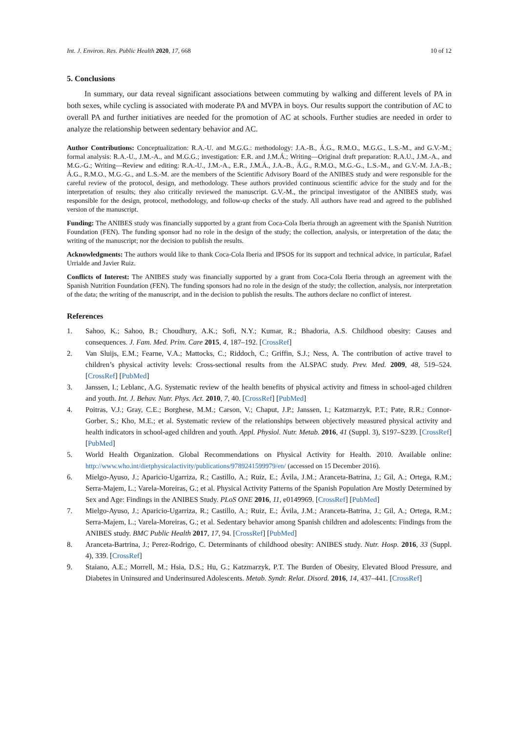Int. J. Environ. Res. Public Health 2020, 17, 668 10 of 12
5. Conclusions
In summary, our data reveal significant associations between commuting by walking and different levels of PA in both sexes, while cycling is associated with moderate PA and MVPA in boys. Our results support the contribution of AC to overall PA and further initiatives are needed for the promotion of AC at schools. Further studies are needed in order to analyze the relationship between sedentary behavior and AC.
Author Contributions: Conceptualization: R.A.-U. and M.G.G.: methodology: J.A.-B., Á.G., R.M.O., M.G.G., L.S.-M., and G.V.-M.; formal analysis: R.A.-U., J.M.-A., and M.G.G.; investigation: E.R. and J.M.Á.; Writing—Original draft preparation: R.A.U., J.M.-A., and M.G.-G.; Writing—Review and editing: R.A.-U., J.M.-A., E.R., J.M.Á., J.A.-B., Á.G., R.M.O., M.G.-G., L.S.-M., and G.V.-M. J.A.-B.; Á.G., R.M.O., M.G.-G., and L.S.-M. are the members of the Scientific Advisory Board of the ANIBES study and were responsible for the careful review of the protocol, design, and methodology. These authors provided continuous scientific advice for the study and for the interpretation of results; they also critically reviewed the manuscript. G.V.-M., the principal investigator of the ANIBES study, was responsible for the design, protocol, methodology, and follow-up checks of the study. All authors have read and agreed to the published version of the manuscript.
Funding: The ANIBES study was financially supported by a grant from Coca-Cola Iberia through an agreement with the Spanish Nutrition Foundation (FEN). The funding sponsor had no role in the design of the study; the collection, analysis, or interpretation of the data; the writing of the manuscript; nor the decision to publish the results.
Acknowledgments: The authors would like to thank Coca-Cola Iberia and IPSOS for its support and technical advice, in particular, Rafael Urrialde and Javier Ruiz.
Conflicts of Interest: The ANIBES study was financially supported by a grant from Coca-Cola Iberia through an agreement with the Spanish Nutrition Foundation (FEN). The funding sponsors had no role in the design of the study; the collection, analysis, nor interpretation of the data; the writing of the manuscript, and in the decision to publish the results. The authors declare no conflict of interest.
References
1. Sahoo, K.; Sahoo, B.; Choudhury, A.K.; Sofi, N.Y.; Kumar, R.; Bhadoria, A.S. Childhood obesity: Causes and consequences. J. Fam. Med. Prim. Care 2015, 4, 187–192. [CrossRef]
2. Van Sluijs, E.M.; Fearne, V.A.; Mattocks, C.; Riddoch, C.; Griffin, S.J.; Ness, A. The contribution of active travel to children’s physical activity levels: Cross-sectional results from the ALSPAC study. Prev. Med. 2009, 48, 519–524. [CrossRef] [PubMed]
3. Janssen, I.; Leblanc, A.G. Systematic review of the health benefits of physical activity and fitness in school-aged children and youth. Int. J. Behav. Nutr. Phys. Act. 2010, 7, 40. [CrossRef] [PubMed]
4. Poitras, V.J.; Gray, C.E.; Borghese, M.M.; Carson, V.; Chaput, J.P.; Janssen, I.; Katzmarzyk, P.T.; Pate, R.R.; Connor-Gorber, S.; Kho, M.E.; et al. Systematic review of the relationships between objectively measured physical activity and health indicators in school-aged children and youth. Appl. Physiol. Nutr. Metab. 2016, 41 (Suppl. 3), S197–S239. [CrossRef] [PubMed]
5. World Health Organization. Global Recommendations on Physical Activity for Health. 2010. Available online: http://www.who.int/dietphysicalactivity/publications/9789241599979/en/ (accessed on 15 December 2016).
6. Mielgo-Ayuso, J.; Aparicio-Ugarriza, R.; Castillo, A.; Ruiz, E.; Ávila, J.M.; Aranceta-Batrina, J.; Gil, A.; Ortega, R.M.; Serra-Majem, L.; Varela-Moreiras, G.; et al. Physical Activity Patterns of the Spanish Population Are Mostly Determined by Sex and Age: Findings in the ANIBES Study. PLoS ONE 2016, 11, e0149969. [CrossRef] [PubMed]
7. Mielgo-Ayuso, J.; Aparicio-Ugarriza, R.; Castillo, A.; Ruiz, E.; Ávila, J.M.; Aranceta-Batrina, J.; Gil, A.; Ortega, R.M.; Serra-Majem, L.; Varela-Moreiras, G.; et al. Sedentary behavior among Spanish children and adolescents: Findings from the ANIBES study. BMC Public Health 2017, 17, 94. [CrossRef] [PubMed]
8. Aranceta-Bartrina, J.; Perez-Rodrigo, C. Determinants of childhood obesity: ANIBES study. Nutr. Hosp. 2016, 33 (Suppl. 4), 339. [CrossRef]
9. Staiano, A.E.; Morrell, M.; Hsia, D.S.; Hu, G.; Katzmarzyk, P.T. The Burden of Obesity, Elevated Blood Pressure, and Diabetes in Uninsured and Underinsured Adolescents. Metab. Syndr. Relat. Disord. 2016, 14, 437–441. [CrossRef]